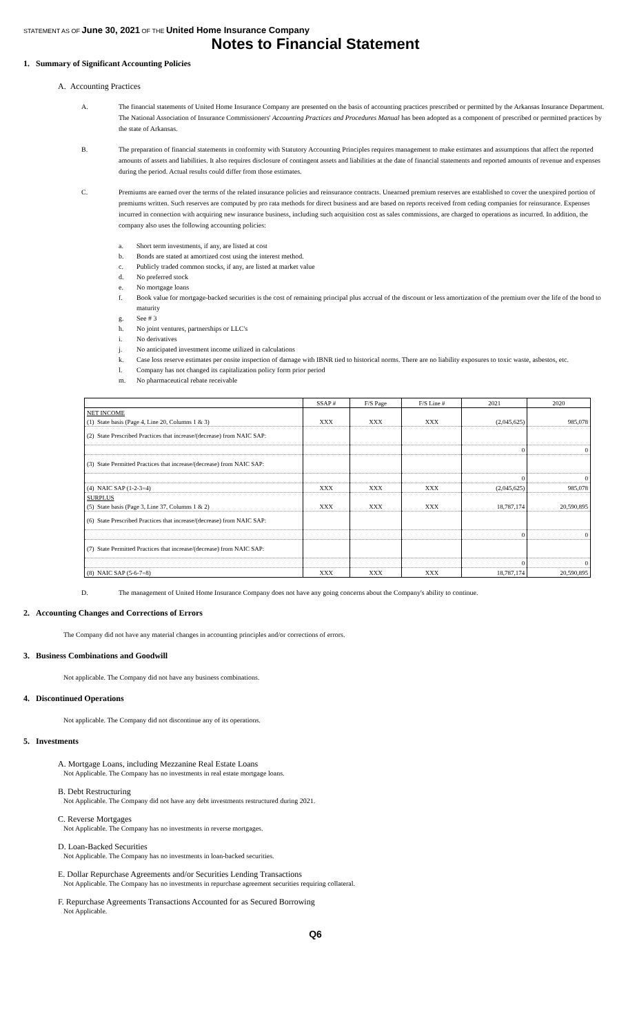STATEMENT AS OF June 30, 2021 OF THE United Home Insurance Company
Notes to Financial Statement
1. Summary of Significant Accounting Policies
A. Accounting Practices
A. The financial statements of United Home Insurance Company are presented on the basis of accounting practices prescribed or permitted by the Arkansas Insurance Department. The National Association of Insurance Commissioners' Accounting Practices and Procedures Manual has been adopted as a component of prescribed or permitted practices by the state of Arkansas.
B. The preparation of financial statements in conformity with Statutory Accounting Principles requires management to make estimates and assumptions that affect the reported amounts of assets and liabilities. It also requires disclosure of contingent assets and liabilities at the date of financial statements and reported amounts of revenue and expenses during the period. Actual results could differ from those estimates.
C. Premiums are earned over the terms of the related insurance policies and reinsurance contracts. Unearned premium reserves are established to cover the unexpired portion of premiums written. Such reserves are computed by pro rata methods for direct business and are based on reports received from ceding companies for reinsurance. Expenses incurred in connection with acquiring new insurance business, including such acquisition cost as sales commissions, are charged to operations as incurred. In addition, the company also uses the following accounting policies:
a. Short term investments, if any, are listed at cost
b. Bonds are stated at amortized cost using the interest method.
c. Publicly traded common stocks, if any, are listed at market value
d. No preferred stock
e. No mortgage loans
f. Book value for mortgage-backed securities is the cost of remaining principal plus accrual of the discount or less amortization of the premium over the life of the bond to maturity
g. See # 3
h. No joint ventures, partnerships or LLC's
i. No derivatives
j. No anticipated investment income utilized in calculations
k. Case loss reserve estimates per onsite inspection of damage with IBNR tied to historical norms. There are no liability exposures to toxic waste, asbestos, etc.
l. Company has not changed its capitalization policy form prior period
m. No pharmaceutical rebate receivable
| | SSAP # | F/S Page | F/S Line # | 2021 | 2020 |
| --- | --- | --- | --- | --- | --- |
| NET INCOME | | | | | |
| (1) State basis (Page 4, Line 20, Columns 1 & 3) | XXX | XXX | XXX | (2,045,625) | 985,078 |
| (2) State Prescribed Practices that increase/(decrease) from NAIC SAP: | | | | | |
| | | | | 0 | 0 |
| (3) State Permitted Practices that increase/(decrease) from NAIC SAP: | | | | | |
| | | | | 0 | 0 |
| (4) NAIC SAP (1-2-3=4) | XXX | XXX | XXX | (2,045,625) | 985,078 |
| SURPLUS | | | | | |
| (5) State basis (Page 3, Line 37, Columns 1 & 2) | XXX | XXX | XXX | 18,787,174 | 20,590,895 |
| (6) State Prescribed Practices that increase/(decrease) from NAIC SAP: | | | | | |
| | | | | 0 | 0 |
| (7) State Permitted Practices that increase/(decrease) from NAIC SAP: | | | | | |
| | | | | 0 | 0 |
| (8) NAIC SAP (5-6-7=8) | XXX | XXX | XXX | 18,787,174 | 20,590,895 |
D. The management of United Home Insurance Company does not have any going concerns about the Company's ability to continue.
2. Accounting Changes and Corrections of Errors
The Company did not have any material changes in accounting principles and/or corrections of errors.
3. Business Combinations and Goodwill
Not applicable. The Company did not have any business combinations.
4. Discontinued Operations
Not applicable. The Company did not discontinue any of its operations.
5. Investments
A. Mortgage Loans, including Mezzanine Real Estate Loans
Not Applicable. The Company has no investments in real estate mortgage loans.
B. Debt Restructuring
Not Applicable. The Company did not have any debt investments restructured during 2021.
C. Reverse Mortgages
Not Applicable. The Company has no investments in reverse mortgages.
D. Loan-Backed Securities
Not Applicable. The Company has no investments in loan-backed securities.
E. Dollar Repurchase Agreements and/or Securities Lending Transactions
Not Applicable. The Company has no investments in repurchase agreement securities requiring collateral.
F. Repurchase Agreements Transactions Accounted for as Secured Borrowing
Not Applicable.
Q6